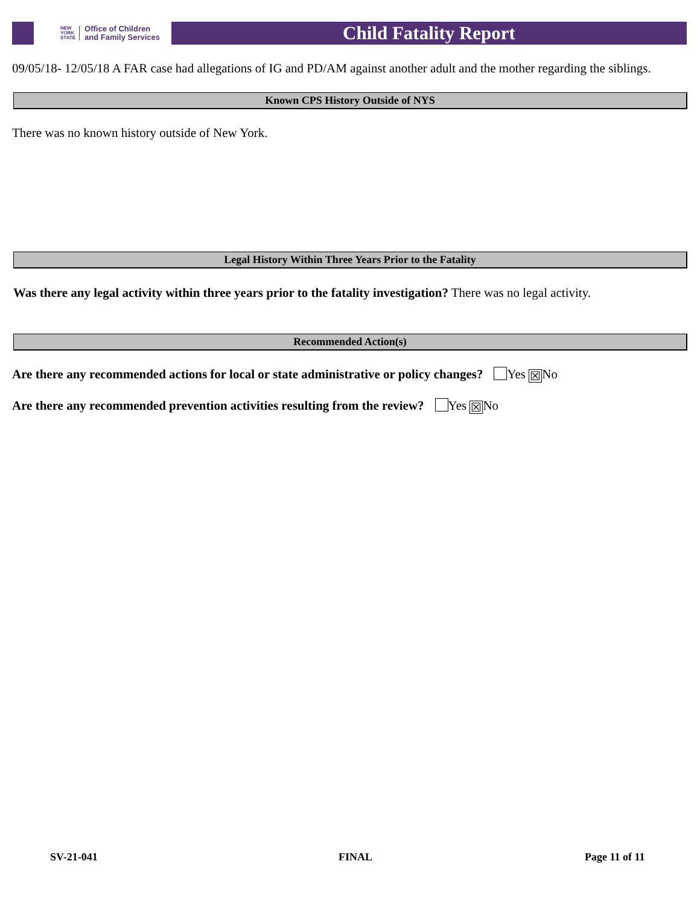NEW
YORK
STATE Office of Children
and Family Services
Child Fatality Report
09/05/18- 12/05/18 A FAR case had allegations of IG and PD/AM against another adult and the mother regarding the siblings.
Known CPS History Outside of NYS
There was no known history outside of New York.
Legal History Within Three Years Prior to the Fatality
Was there any legal activity within three years prior to the fatality investigation? There was no legal activity.
Recommended Action(s)
Are there any recommended actions for local or state administrative or policy changes? Yes ☒ No
Are there any recommended prevention activities resulting from the review? Yes ☒ No
SV-21-041 FINAL Page 11 of 11